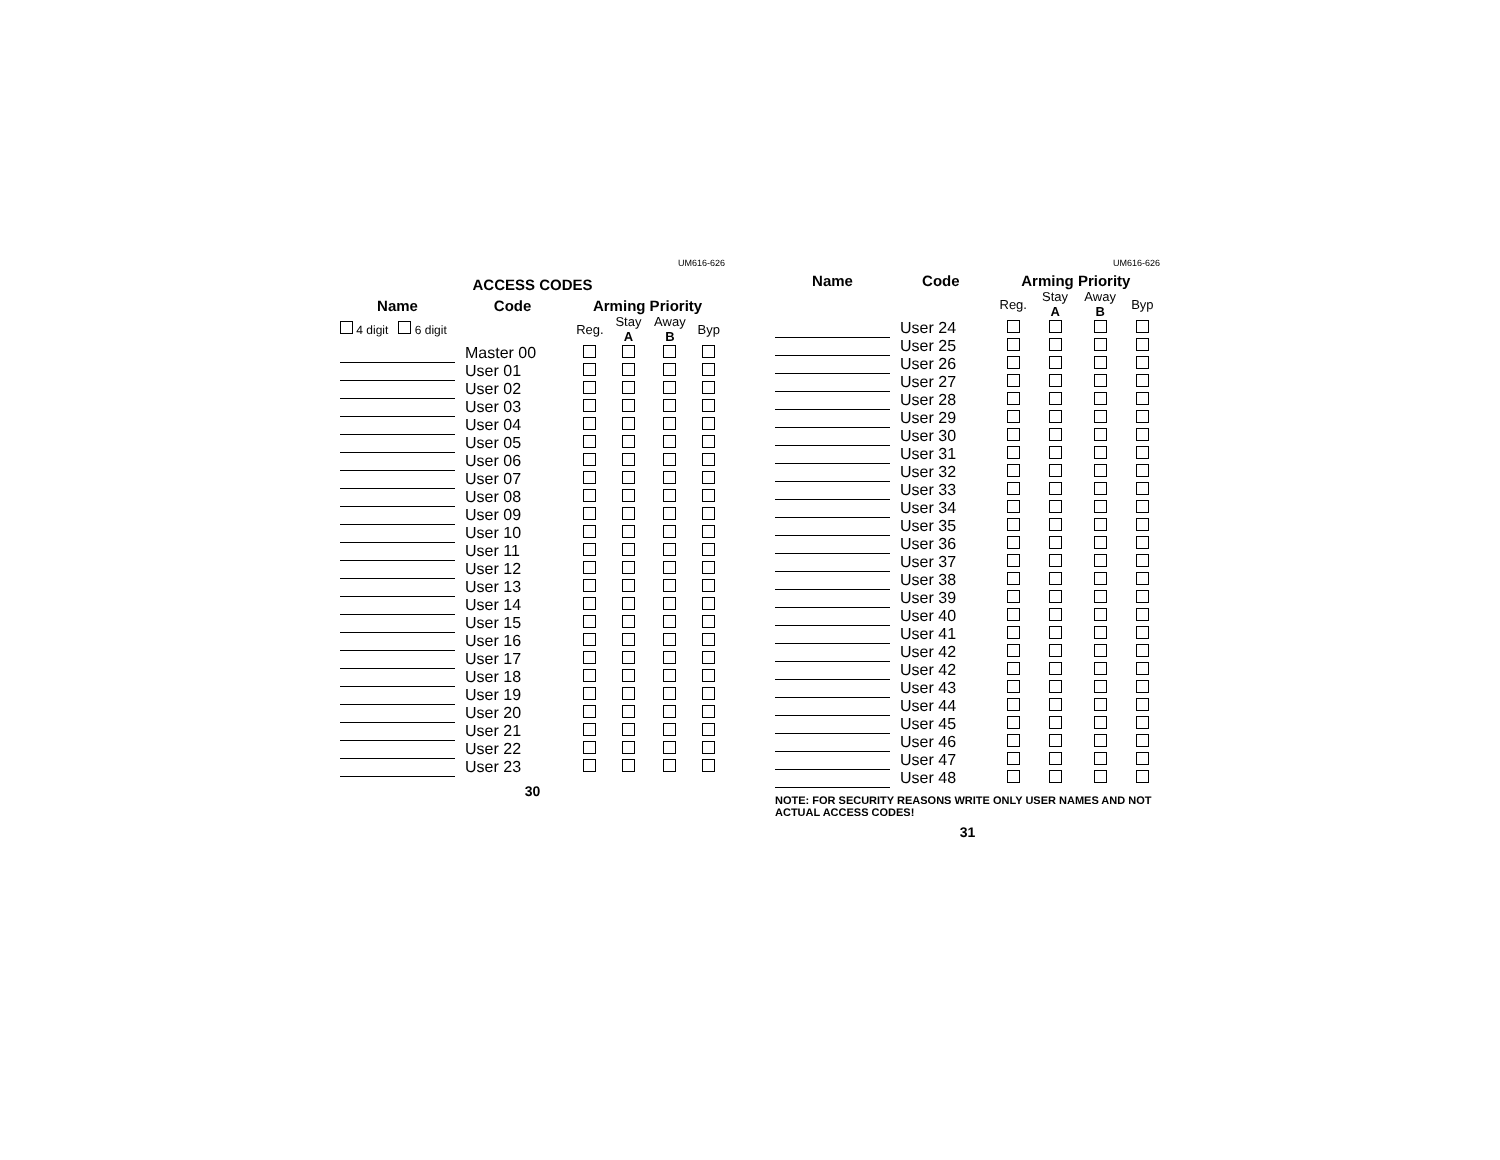UM616-626
ACCESS CODES
| Name | Code | Arming Priority | | | |
| --- | --- | --- | --- | --- | --- |
| 4 digit 6 digit | | Reg. | Stay A | Away B | Byp |
| | Master 00 | | | | |
| | User 01 | | | | |
| | User 02 | | | | |
| | User 03 | | | | |
| | User 04 | | | | |
| | User 05 | | | | |
| | User 06 | | | | |
| | User 07 | | | | |
| | User 08 | | | | |
| | User 09 | | | | |
| | User 10 | | | | |
| | User 11 | | | | |
| | User 12 | | | | |
| | User 13 | | | | |
| | User 14 | | | | |
| | User 15 | | | | |
| | User 16 | | | | |
| | User 17 | | | | |
| | User 18 | | | | |
| | User 19 | | | | |
| | User 20 | | | | |
| | User 21 | | | | |
| | User 22 | | | | |
| | User 23 | | | | |
30
UM616-626
| Name | Code | Arming Priority | | | |
| --- | --- | --- | --- | --- | --- |
| | | Reg. | Stay A | Away B | Byp |
| | User 24 | | | | |
| | User 25 | | | | |
| | User 26 | | | | |
| | User 27 | | | | |
| | User 28 | | | | |
| | User 29 | | | | |
| | User 30 | | | | |
| | User 31 | | | | |
| | User 32 | | | | |
| | User 33 | | | | |
| | User 34 | | | | |
| | User 35 | | | | |
| | User 36 | | | | |
| | User 37 | | | | |
| | User 38 | | | | |
| | User 39 | | | | |
| | User 40 | | | | |
| | User 41 | | | | |
| | User 42 | | | | |
| | User 42 | | | | |
| | User 43 | | | | |
| | User 44 | | | | |
| | User 45 | | | | |
| | User 46 | | | | |
| | User 47 | | | | |
| | User 48 | | | | |
NOTE: FOR SECURITY REASONS WRITE ONLY USER NAMES AND NOT ACTUAL ACCESS CODES!
31